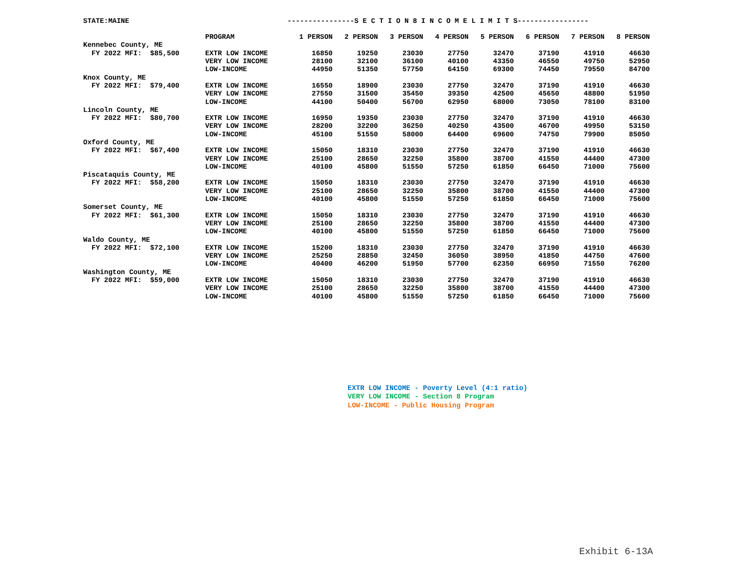STATE:MAINE ----------------S E C T I O N 8 I N C O M E L I M I T S-----------------
| | PROGRAM | 1 PERSON | 2 PERSON | 3 PERSON | 4 PERSON | 5 PERSON | 6 PERSON | 7 PERSON | 8 PERSON |
| --- | --- | --- | --- | --- | --- | --- | --- | --- | --- |
| Kennebec County, ME | | | | | | | | | |
| FY 2022 MFI: $85,500 | EXTR LOW INCOME | 16850 | 19250 | 23030 | 27750 | 32470 | 37190 | 41910 | 46630 |
| | VERY LOW INCOME | 28100 | 32100 | 36100 | 40100 | 43350 | 46550 | 49750 | 52950 |
| | LOW-INCOME | 44950 | 51350 | 57750 | 64150 | 69300 | 74450 | 79550 | 84700 |
| Knox County, ME | | | | | | | | | |
| FY 2022 MFI: $79,400 | EXTR LOW INCOME | 16550 | 18900 | 23030 | 27750 | 32470 | 37190 | 41910 | 46630 |
| | VERY LOW INCOME | 27550 | 31500 | 35450 | 39350 | 42500 | 45650 | 48800 | 51950 |
| | LOW-INCOME | 44100 | 50400 | 56700 | 62950 | 68000 | 73050 | 78100 | 83100 |
| Lincoln County, ME | | | | | | | | | |
| FY 2022 MFI: $80,700 | EXTR LOW INCOME | 16950 | 19350 | 23030 | 27750 | 32470 | 37190 | 41910 | 46630 |
| | VERY LOW INCOME | 28200 | 32200 | 36250 | 40250 | 43500 | 46700 | 49950 | 53150 |
| | LOW-INCOME | 45100 | 51550 | 58000 | 64400 | 69600 | 74750 | 79900 | 85050 |
| Oxford County, ME | | | | | | | | | |
| FY 2022 MFI: $67,400 | EXTR LOW INCOME | 15050 | 18310 | 23030 | 27750 | 32470 | 37190 | 41910 | 46630 |
| | VERY LOW INCOME | 25100 | 28650 | 32250 | 35800 | 38700 | 41550 | 44400 | 47300 |
| | LOW-INCOME | 40100 | 45800 | 51550 | 57250 | 61850 | 66450 | 71000 | 75600 |
| Piscataquis County, ME | | | | | | | | | |
| FY 2022 MFI: $58,200 | EXTR LOW INCOME | 15050 | 18310 | 23030 | 27750 | 32470 | 37190 | 41910 | 46630 |
| | VERY LOW INCOME | 25100 | 28650 | 32250 | 35800 | 38700 | 41550 | 44400 | 47300 |
| | LOW-INCOME | 40100 | 45800 | 51550 | 57250 | 61850 | 66450 | 71000 | 75600 |
| Somerset County, ME | | | | | | | | | |
| FY 2022 MFI: $61,300 | EXTR LOW INCOME | 15050 | 18310 | 23030 | 27750 | 32470 | 37190 | 41910 | 46630 |
| | VERY LOW INCOME | 25100 | 28650 | 32250 | 35800 | 38700 | 41550 | 44400 | 47300 |
| | LOW-INCOME | 40100 | 45800 | 51550 | 57250 | 61850 | 66450 | 71000 | 75600 |
| Waldo County, ME | | | | | | | | | |
| FY 2022 MFI: $72,100 | EXTR LOW INCOME | 15200 | 18310 | 23030 | 27750 | 32470 | 37190 | 41910 | 46630 |
| | VERY LOW INCOME | 25250 | 28850 | 32450 | 36050 | 38950 | 41850 | 44750 | 47600 |
| | LOW-INCOME | 40400 | 46200 | 51950 | 57700 | 62350 | 66950 | 71550 | 76200 |
| Washington County, ME | | | | | | | | | |
| FY 2022 MFI: $59,000 | EXTR LOW INCOME | 15050 | 18310 | 23030 | 27750 | 32470 | 37190 | 41910 | 46630 |
| | VERY LOW INCOME | 25100 | 28650 | 32250 | 35800 | 38700 | 41550 | 44400 | 47300 |
| | LOW-INCOME | 40100 | 45800 | 51550 | 57250 | 61850 | 66450 | 71000 | 75600 |
EXTR LOW INCOME - Poverty Level (4:1 ratio)
VERY LOW INCOME - Section 8 Program
LOW-INCOME - Public Housing Program
Exhibit 6-13A